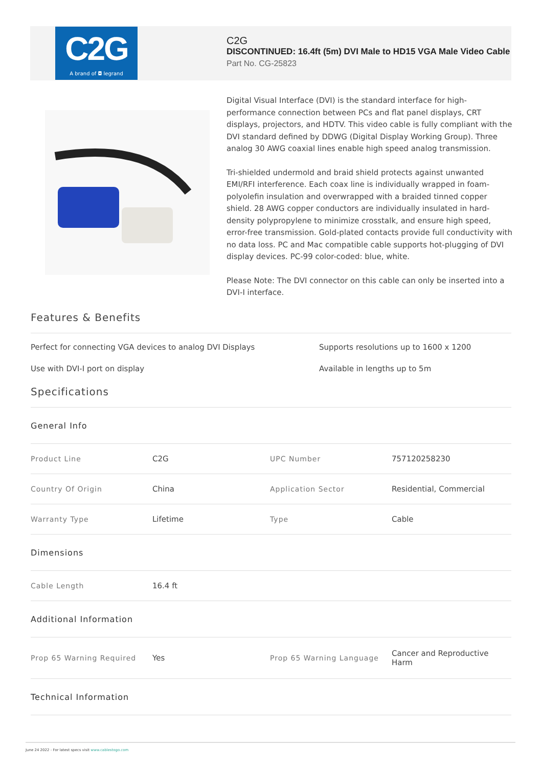C2G
A brand of ◘ legrand
C2G
DISCONTINUED: 16.4ft (5m) DVI Male to HD15 VGA Male Video Cable
Part No. CG-25823
Digital Visual Interface (DVI) is the standard interface for high-performance connection between PCs and flat panel displays, CRT displays, projectors, and HDTV. This video cable is fully compliant with the DVI standard defined by DDWG (Digital Display Working Group). Three analog 30 AWG coaxial lines enable high speed analog transmission.
Tri-shielded undermold and braid shield protects against unwanted EMI/RFI interference. Each coax line is individually wrapped in foam-polyolefin insulation and overwrapped with a braided tinned copper shield. 28 AWG copper conductors are individually insulated in hard-density polypropylene to minimize crosstalk, and ensure high speed, error-free transmission. Gold-plated contacts provide full conductivity with no data loss. PC and Mac compatible cable supports hot-plugging of DVI display devices. PC-99 color-coded: blue, white.
Please Note: The DVI connector on this cable can only be inserted into a DVI-I interface.
Features & Benefits
Perfect for connecting VGA devices to analog DVI Displays
Supports resolutions up to 1600 x 1200
Use with DVI-I port on display
Available in lengths up to 5m
Specifications
| General Info | | | |
| Product Line | C2G | UPC Number | 757120258230 |
| Country Of Origin | China | Application Sector | Residential, Commercial |
| Warranty Type | Lifetime | Type | Cable |
| Dimensions | | | |
| Cable Length | 16.4 ft | | |
| Additional Information | | | |
| Prop 65 Warning Required | Yes | Prop 65 Warning Language | Cancer and Reproductive Harm |
| Technical Information | | | |
June 24 2022 - For latest specs visit www.cablestogo.com